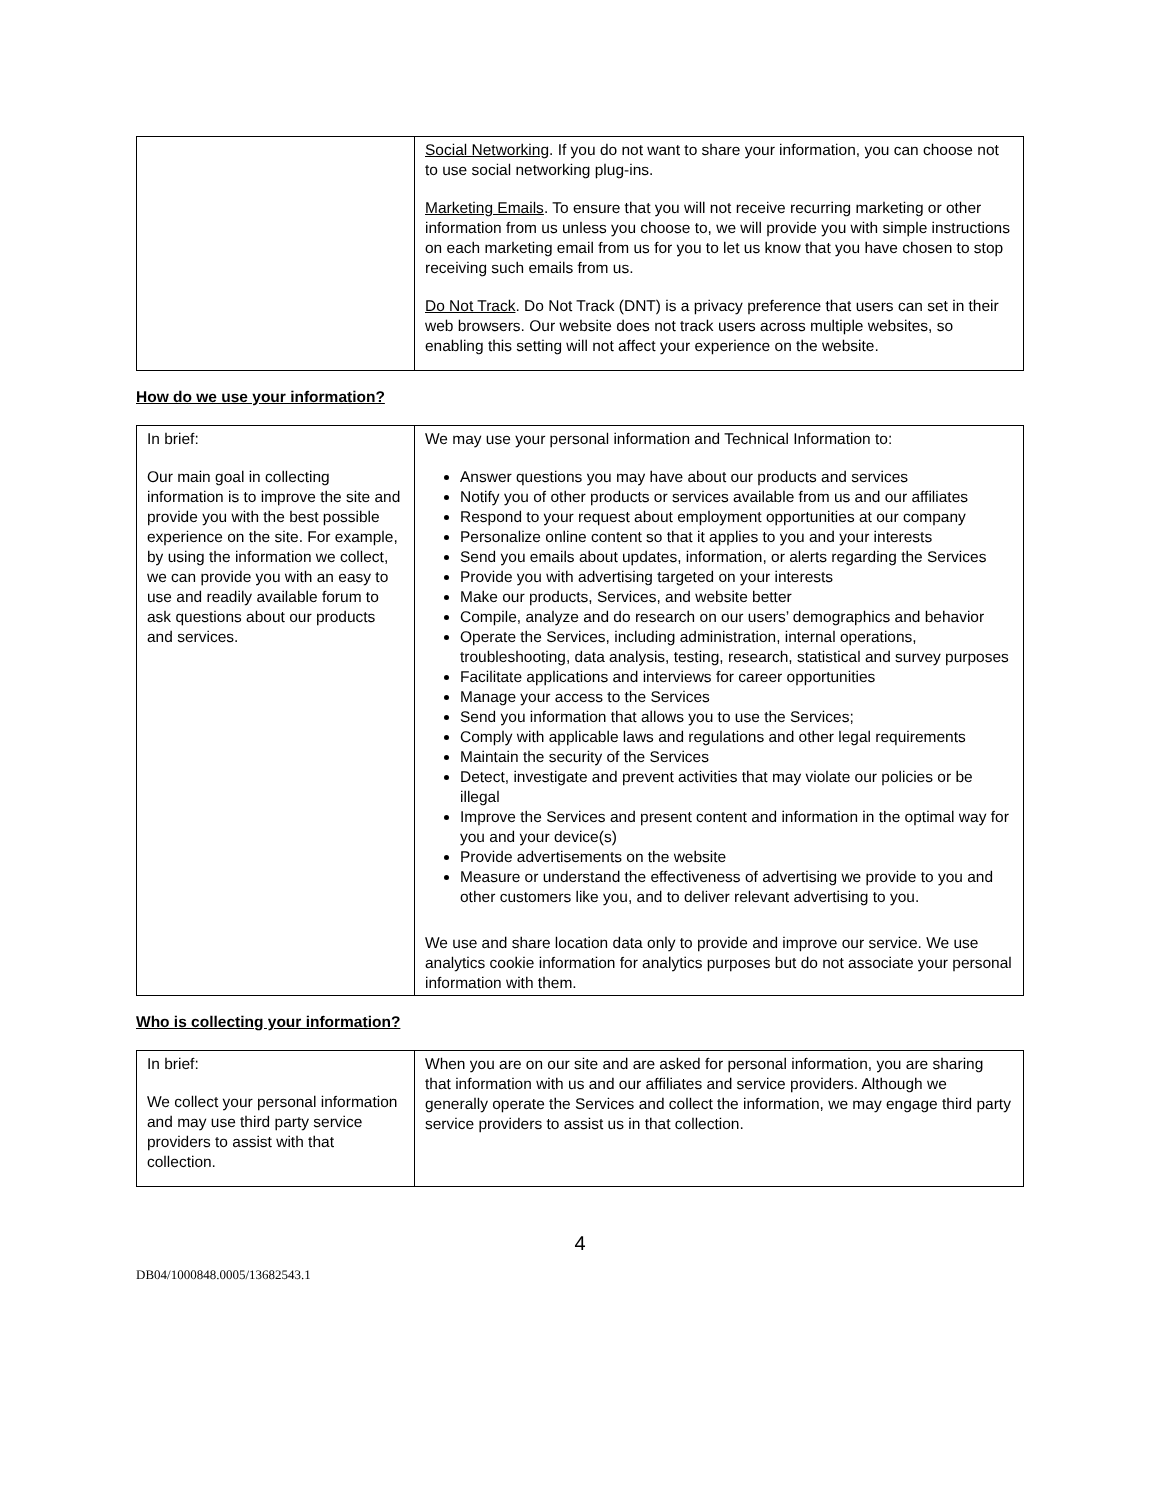| | Social Networking . If you do not want to share your information, you can choose not to use social networking plug-ins. Marketing Emails . To ensure that you will not receive recurring marketing or other information from us unless you choose to, we will provide you with simple instructions on each marketing email from us for you to let us know that you have chosen to stop receiving such emails from us. Do Not Track . Do Not Track (DNT) is a privacy preference that users can set in their web browsers. Our website does not track users across multiple websites, so enabling this setting will not affect your experience on the website. |
How do we use your information?
| In brief: Our main goal in collecting information is to improve the site and provide you with the best possible experience on the site. For example, by using the information we collect, we can provide you with an easy to use and readily available forum to ask questions about our products and services. | We may use your personal information and Technical Information to: Answer questions you may have about our products and services Notify you of other products or services available from us and our affiliates Respond to your request about employment opportunities at our company Personalize online content so that it applies to you and your interests Send you emails about updates, information, or alerts regarding the Services Provide you with advertising targeted on your interests Make our products, Services, and website better Compile, analyze and do research on our users’ demographics and behavior Operate the Services, including administration, internal operations, troubleshooting, data analysis, testing, research, statistical and survey purposes Facilitate applications and interviews for career opportunities Manage your access to the Services Send you information that allows you to use the Services; Comply with applicable laws and regulations and other legal requirements Maintain the security of the Services Detect, investigate and prevent activities that may violate our policies or be illegal Improve the Services and present content and information in the optimal way for you and your device(s) Provide advertisements on the website Measure or understand the effectiveness of advertising we provide to you and other customers like you, and to deliver relevant advertising to you. We use and share location data only to provide and improve our service. We use analytics cookie information for analytics purposes but do not associate your personal information with them. |
Who is collecting your information?
| In brief: We collect your personal information and may use third party service providers to assist with that collection. | When you are on our site and are asked for personal information, you are sharing that information with us and our affiliates and service providers. Although we generally operate the Services and collect the information, we may engage third party service providers to assist us in that collection. |
4
DB04/1000848.0005/13682543.1